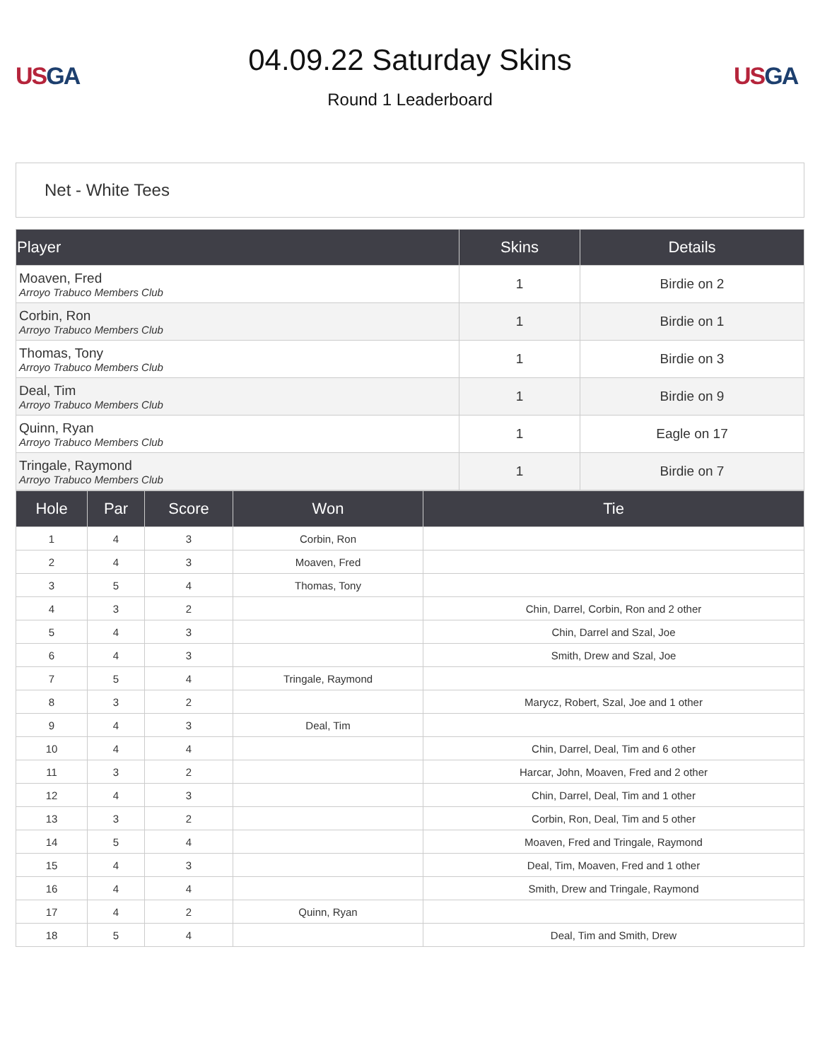US GA
04.09.22 Saturday Skins
Round 1 Leaderboard
US GA
Net - White Tees
| Player | Skins | Details |
| --- | --- | --- |
| Moaven, Fred Arroyo Trabuco Members Club | 1 | Birdie on 2 |
| Corbin, Ron Arroyo Trabuco Members Club | 1 | Birdie on 1 |
| Thomas, Tony Arroyo Trabuco Members Club | 1 | Birdie on 3 |
| Deal, Tim Arroyo Trabuco Members Club | 1 | Birdie on 9 |
| Quinn, Ryan Arroyo Trabuco Members Club | 1 | Eagle on 17 |
| Tringale, Raymond Arroyo Trabuco Members Club | 1 | Birdie on 7 |
| Hole | Par | Score | Won | Tie |
| --- | --- | --- | --- | --- |
| 1 | 4 | 3 | Corbin, Ron | |
| 2 | 4 | 3 | Moaven, Fred | |
| 3 | 5 | 4 | Thomas, Tony | |
| 4 | 3 | 2 | | Chin, Darrel, Corbin, Ron and 2 other |
| 5 | 4 | 3 | | Chin, Darrel and Szal, Joe |
| 6 | 4 | 3 | | Smith, Drew and Szal, Joe |
| 7 | 5 | 4 | Tringale, Raymond | |
| 8 | 3 | 2 | | Marycz, Robert, Szal, Joe and 1 other |
| 9 | 4 | 3 | Deal, Tim | |
| 10 | 4 | 4 | | Chin, Darrel, Deal, Tim and 6 other |
| 11 | 3 | 2 | | Harcar, John, Moaven, Fred and 2 other |
| 12 | 4 | 3 | | Chin, Darrel, Deal, Tim and 1 other |
| 13 | 3 | 2 | | Corbin, Ron, Deal, Tim and 5 other |
| 14 | 5 | 4 | | Moaven, Fred and Tringale, Raymond |
| 15 | 4 | 3 | | Deal, Tim, Moaven, Fred and 1 other |
| 16 | 4 | 4 | | Smith, Drew and Tringale, Raymond |
| 17 | 4 | 2 | Quinn, Ryan | |
| 18 | 5 | 4 | | Deal, Tim and Smith, Drew |